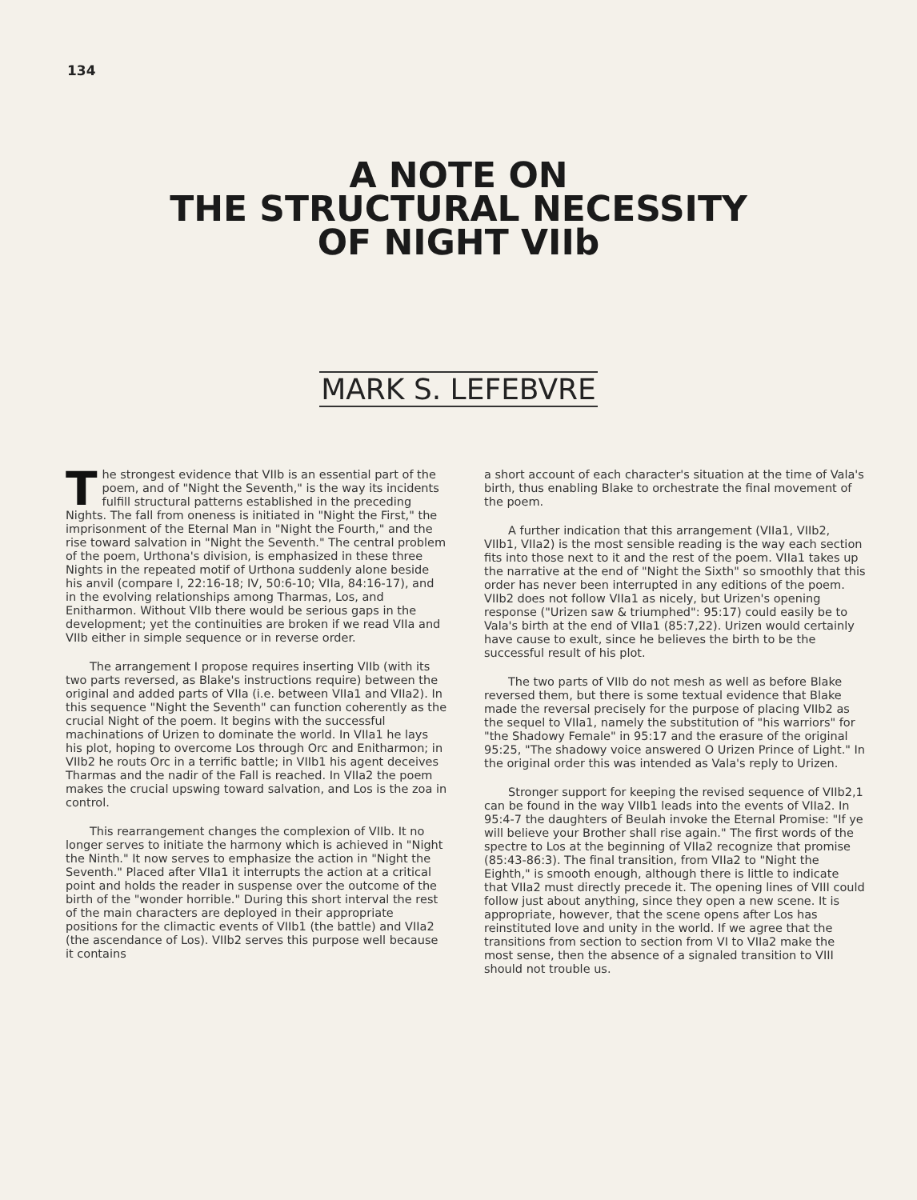134
A NOTE ON
THE STRUCTURAL NECESSITY
OF NIGHT VIIb
MARK S. LEFEBVRE
The strongest evidence that VIIb is an essential part of the poem, and of "Night the Seventh," is the way its incidents fulfill structural patterns established in the preceding Nights. The fall from oneness is initiated in "Night the First," the imprisonment of the Eternal Man in "Night the Fourth," and the rise toward salvation in "Night the Seventh." The central problem of the poem, Urthona's division, is emphasized in these three Nights in the repeated motif of Urthona suddenly alone beside his anvil (compare I, 22:16-18; IV, 50:6-10; VIIa, 84:16-17), and in the evolving relationships among Tharmas, Los, and Enitharmon. Without VIIb there would be serious gaps in the development; yet the continuities are broken if we read VIIa and VIIb either in simple sequence or in reverse order.
The arrangement I propose requires inserting VIIb (with its two parts reversed, as Blake's instructions require) between the original and added parts of VIIa (i.e. between VIIa1 and VIIa2). In this sequence "Night the Seventh" can function coherently as the crucial Night of the poem. It begins with the successful machinations of Urizen to dominate the world. In VIIa1 he lays his plot, hoping to overcome Los through Orc and Enitharmon; in VIIb2 he routs Orc in a terrific battle; in VIIb1 his agent deceives Tharmas and the nadir of the Fall is reached. In VIIa2 the poem makes the crucial upswing toward salvation, and Los is the zoa in control.
This rearrangement changes the complexion of VIIb. It no longer serves to initiate the harmony which is achieved in "Night the Ninth." It now serves to emphasize the action in "Night the Seventh." Placed after VIIa1 it interrupts the action at a critical point and holds the reader in suspense over the outcome of the birth of the "wonder horrible." During this short interval the rest of the main characters are deployed in their appropriate positions for the climactic events of VIIb1 (the battle) and VIIa2 (the ascendance of Los). VIIb2 serves this purpose well because it contains
a short account of each character's situation at the time of Vala's birth, thus enabling Blake to orchestrate the final movement of the poem.
A further indication that this arrangement (VIIa1, VIIb2, VIIb1, VIIa2) is the most sensible reading is the way each section fits into those next to it and the rest of the poem. VIIa1 takes up the narrative at the end of "Night the Sixth" so smoothly that this order has never been interrupted in any editions of the poem. VIIb2 does not follow VIIa1 as nicely, but Urizen's opening response ("Urizen saw & triumphed": 95:17) could easily be to Vala's birth at the end of VIIa1 (85:7,22). Urizen would certainly have cause to exult, since he believes the birth to be the successful result of his plot.
The two parts of VIIb do not mesh as well as before Blake reversed them, but there is some textual evidence that Blake made the reversal precisely for the purpose of placing VIIb2 as the sequel to VIIa1, namely the substitution of "his warriors" for "the Shadowy Female" in 95:17 and the erasure of the original 95:25, "The shadowy voice answered O Urizen Prince of Light." In the original order this was intended as Vala's reply to Urizen.
Stronger support for keeping the revised sequence of VIIb2,1 can be found in the way VIIb1 leads into the events of VIIa2. In 95:4-7 the daughters of Beulah invoke the Eternal Promise: "If ye will believe your Brother shall rise again." The first words of the spectre to Los at the beginning of VIIa2 recognize that promise (85:43-86:3). The final transition, from VIIa2 to "Night the Eighth," is smooth enough, although there is little to indicate that VIIa2 must directly precede it. The opening lines of VIII could follow just about anything, since they open a new scene. It is appropriate, however, that the scene opens after Los has reinstituted love and unity in the world. If we agree that the transitions from section to section from VI to VIIa2 make the most sense, then the absence of a signaled transition to VIII should not trouble us.